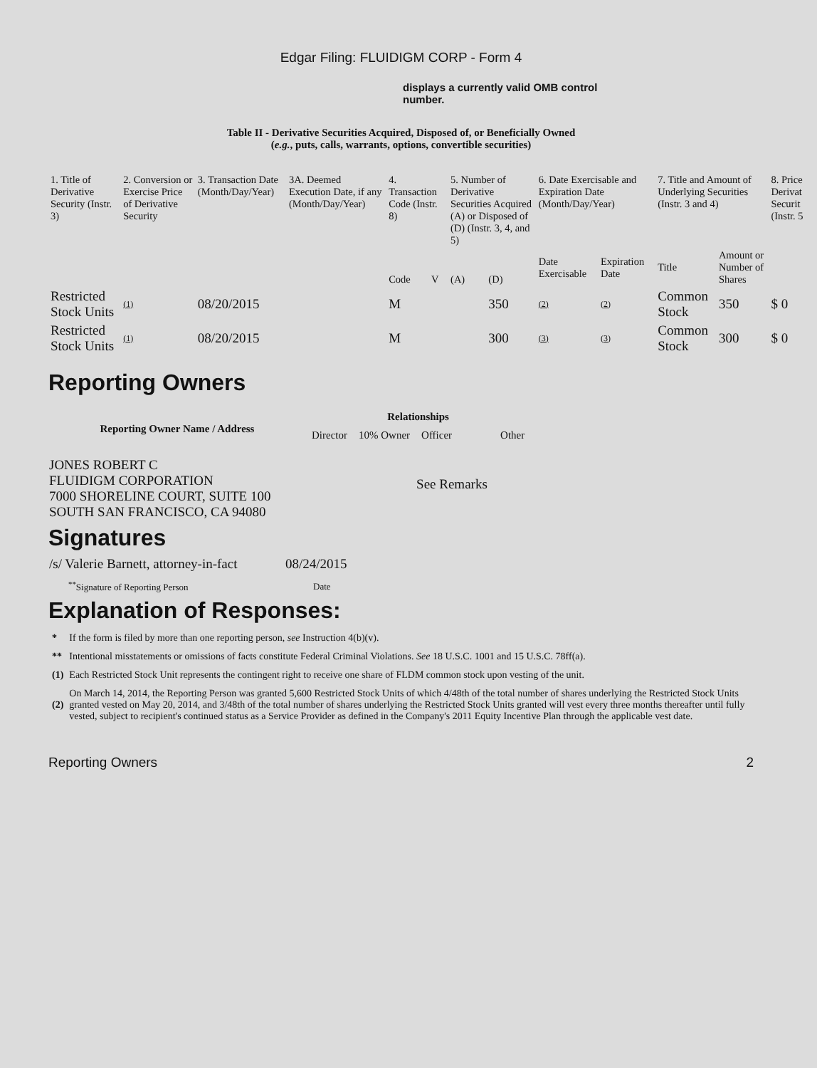Edgar Filing: FLUIDIGM CORP - Form 4
displays a currently valid OMB control number.
Table II - Derivative Securities Acquired, Disposed of, or Beneficially Owned
(e.g., puts, calls, warrants, options, convertible securities)
| 1. Title of Derivative Security (Instr. 3) | 2. Conversion or Exercise Price of Derivative Security | 3. Transaction Date (Month/Day/Year) | 3A. Deemed Execution Date, if any (Month/Day/Year) | 4. Transaction Code (Instr. 8) | | 5. Number of Derivative Securities Acquired (A) or Disposed of (D) (Instr. 3, 4, and 5) | | 6. Date Exercisable and Expiration Date (Month/Day/Year) | | 7. Title and Amount of Underlying Securities (Instr. 3 and 4) | | 8. Price Derivat Securit (Instr. 5 |
| | | | | Code | V | (A) | (D) | Date Exercisable | Expiration Date | Title | Amount or Number of Shares | |
| Restricted Stock Units | (1) | 08/20/2015 | | M | | | 350 | (2) | (2) | Common Stock | 350 | $ 0 |
| Restricted Stock Units | (1) | 08/20/2015 | | M | | | 300 | (3) | (3) | Common Stock | 300 | $ 0 |
Reporting Owners
| Reporting Owner Name / Address | Relationships | | | |
| --- | --- | --- | --- | --- |
| | Director | 10% Owner | Officer | Other |
| JONES ROBERT C FLUIDIGM CORPORATION 7000 SHORELINE COURT, SUITE 100 SOUTH SAN FRANCISCO, CA 94080 | | | See Remarks | |
Signatures
| /s/ Valerie Barnett, attorney-in-fact | 08/24/2015 |
| <sup>**</sup> Signature of Reporting Person | Date |
Explanation of Responses:
| * | If the form is filed by more than one reporting person, see Instruction 4(b)(v). |
| ** | Intentional misstatements or omissions of facts constitute Federal Criminal Violations. See 18 U.S.C. 1001 and 15 U.S.C. 78ff(a). |
| (1) | Each Restricted Stock Unit represents the contingent right to receive one share of FLDM common stock upon vesting of the unit. |
| (2) | On March 14, 2014, the Reporting Person was granted 5,600 Restricted Stock Units of which 4/48th of the total number of shares underlying the Restricted Stock Units granted vested on May 20, 2014, and 3/48th of the total number of shares underlying the Restricted Stock Units granted will vest every three months thereafter until fully vested, subject to recipient's continued status as a Service Provider as defined in the Company's 2011 Equity Incentive Plan through the applicable vest date. |
Reporting Owners 2